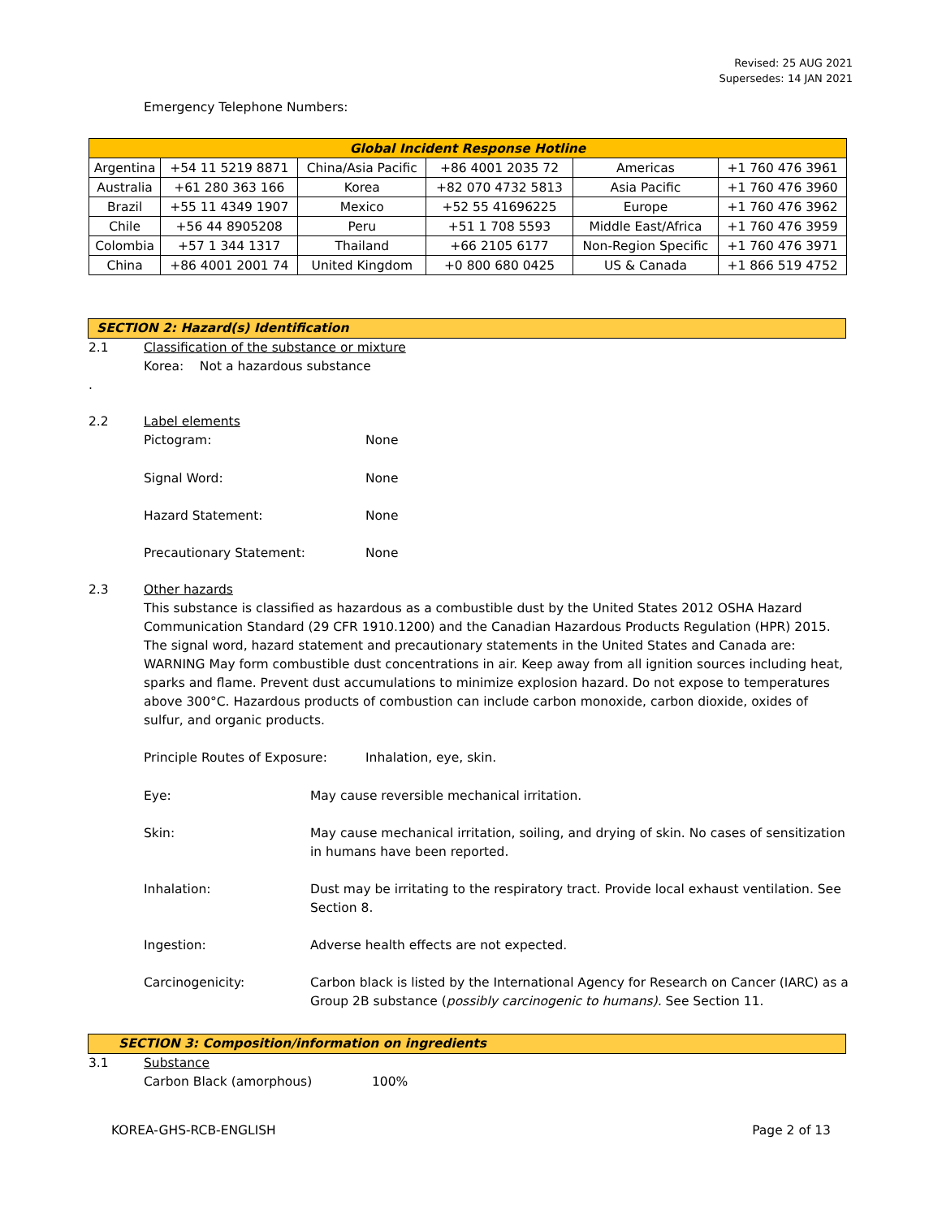Revised: 25 AUG 2021
Supersedes: 14 JAN 2021
Emergency Telephone Numbers:
| Global Incident Response Hotline | | | | | |
| Argentina | +54 11 5219 8871 | China/Asia Pacific | +86 4001 2035 72 | Americas | +1 760 476 3961 |
| Australia | +61 280 363 166 | Korea | +82 070 4732 5813 | Asia Pacific | +1 760 476 3960 |
| Brazil | +55 11 4349 1907 | Mexico | +52 55 41696225 | Europe | +1 760 476 3962 |
| Chile | +56 44 8905208 | Peru | +51 1 708 5593 | Middle East/Africa | +1 760 476 3959 |
| Colombia | +57 1 344 1317 | Thailand | +66 2105 6177 | Non-Region Specific | +1 760 476 3971 |
| China | +86 4001 2001 74 | United Kingdom | +0 800 680 0425 | US & Canada | +1 866 519 4752 |
SECTION 2: Hazard(s) Identification
2.1 Classification of the substance or mixture
Korea: Not a hazardous substance
.
2.2 Label elements
Pictogram: None
Signal Word: None
Hazard Statement: None
Precautionary Statement: None
2.3 Other hazards
This substance is classified as hazardous as a combustible dust by the United States 2012 OSHA Hazard Communication Standard (29 CFR 1910.1200) and the Canadian Hazardous Products Regulation (HPR) 2015. The signal word, hazard statement and precautionary statements in the United States and Canada are: WARNING May form combustible dust concentrations in air. Keep away from all ignition sources including heat, sparks and flame. Prevent dust accumulations to minimize explosion hazard. Do not expose to temperatures above 300°C. Hazardous products of combustion can include carbon monoxide, carbon dioxide, oxides of sulfur, and organic products.
Principle Routes of Exposure: Inhalation, eye, skin.
Eye: May cause reversible mechanical irritation.
Skin: May cause mechanical irritation, soiling, and drying of skin. No cases of sensitization in humans have been reported.
Inhalation: Dust may be irritating to the respiratory tract. Provide local exhaust ventilation. See Section 8.
Ingestion: Adverse health effects are not expected.
Carcinogenicity: Carbon black is listed by the International Agency for Research on Cancer (IARC) as a Group 2B substance (possibly carcinogenic to humans). See Section 11.
SECTION 3: Composition/information on ingredients
3.1 Substance
Carbon Black (amorphous) 100%
KOREA-GHS-RCB-ENGLISH Page 2 of 13